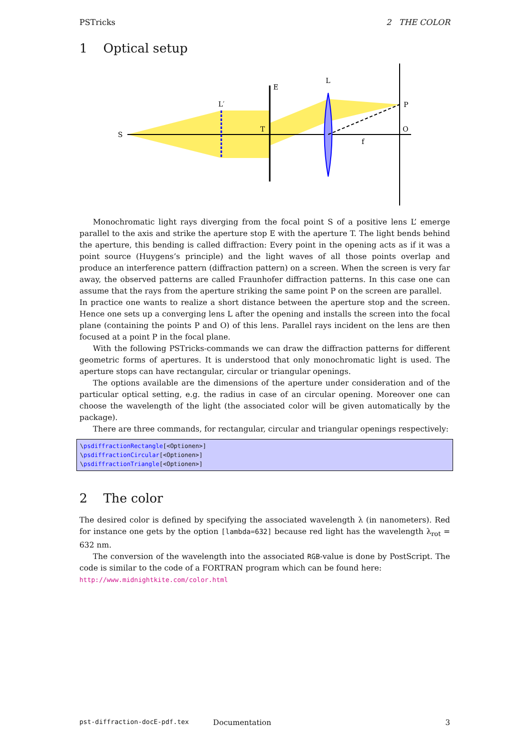PSTricks 2 THE COLOR
1 Optical setup
S
L′
E
L
P
O
T
f
Monochromatic light rays diverging from the focal point S of a positive lens L’ emerge parallel to the axis and strike the aperture stop E with the aperture T. The light bends behind the aperture, this bending is called diffraction: Every point in the opening acts as if it was a point source (Huygens’s principle) and the light waves of all those points overlap and produce an interference pattern (diffraction pattern) on a screen. When the screen is very far away, the observed patterns are called Fraunhofer diffraction patterns. In this case one can assume that the rays from the aperture striking the same point P on the screen are parallel.
In practice one wants to realize a short distance between the aperture stop and the screen. Hence one sets up a converging lens L after the opening and installs the screen into the focal plane (containing the points P and O) of this lens. Parallel rays incident on the lens are then focused at a point P in the focal plane.
With the following PSTricks-commands we can draw the diffraction patterns for different geometric forms of apertures. It is understood that only monochromatic light is used. The aperture stops can have rectangular, circular or triangular openings.
The options available are the dimensions of the aperture under consideration and of the particular optical setting, e.g. the radius in case of an circular opening. Moreover one can choose the wavelength of the light (the associated color will be given automatically by the package).
There are three commands, for rectangular, circular and triangular openings respectively:
\psdiffractionRectangle[<Optionen>]
\psdiffractionCircular[<Optionen>]
\psdiffractionTriangle[<Optionen>]
2 The color
The desired color is defined by specifying the associated wavelength λ (in nanometers). Red for instance one gets by the option [lambda=632] because red light has the wavelength λ<sub>rot</sub> = 632 nm.
The conversion of the wavelength into the associated RGB-value is done by PostScript. The code is similar to the code of a FORTRAN program which can be found here:
http://www.midnightkite.com/color.html
pst-diffraction-docE-pdf.tex Documentation 3